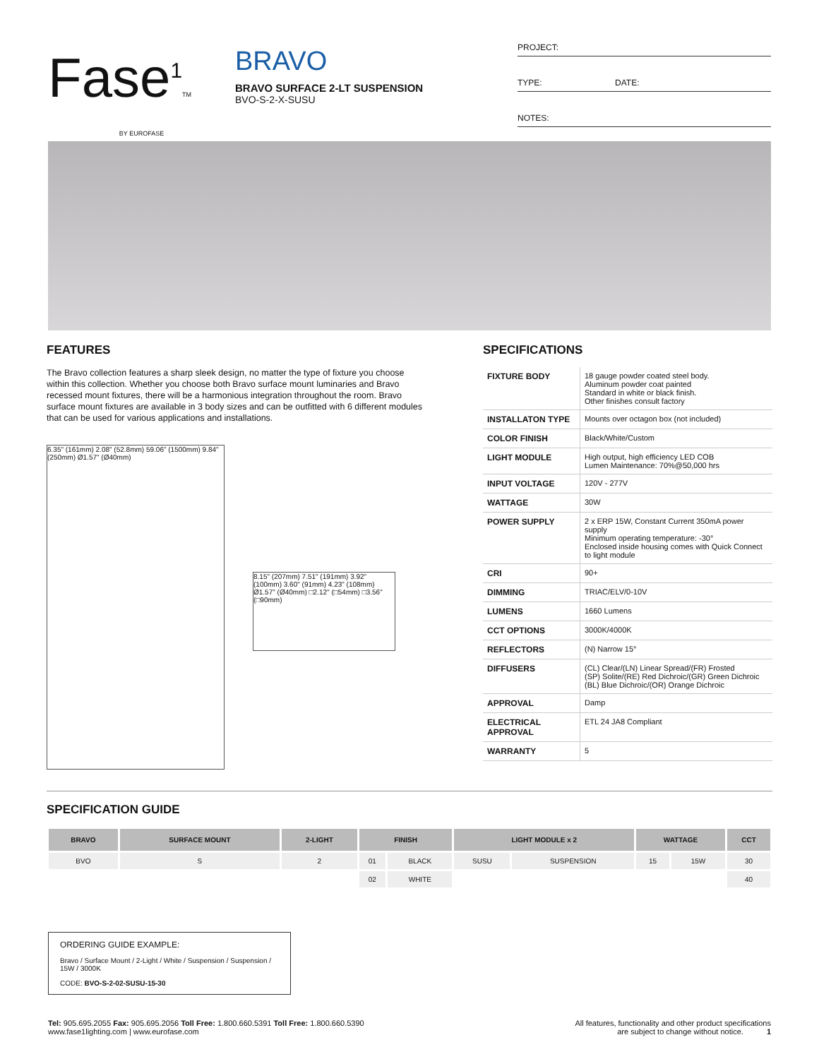Fase<sup>1</sup>TM
BY EUROFASE
BRAVO
BRAVO SURFACE 2-LT SUSPENSION
BVO-S-2-X-SUSU
PROJECT:
TYPE: DATE:
NOTES:
FEATURES
The Bravo collection features a sharp sleek design, no matter the type of fixture you choose within this collection. Whether you choose both Bravo surface mount luminaries and Bravo recessed mount fixtures, there will be a harmonious integration throughout the room. Bravo surface mount fixtures are available in 3 body sizes and can be outfitted with 6 different modules that can be used for various applications and installations.
6.35" (161mm) 2.08" (52.8mm) 59.06" (1500mm) 9.84" (250mm) Ø1.57" (Ø40mm)
8.15" (207mm) 7.51" (191mm) 3.92" (100mm) 3.60" (91mm) 4.23" (108mm) Ø1.57" (Ø40mm) □2.12" (□54mm) □3.56" (□90mm)
SPECIFICATIONS
| FIXTURE BODY | 18 gauge powder coated steel body. Aluminum powder coat painted Standard in white or black finish. Other finishes consult factory |
| INSTALLATON TYPE | Mounts over octagon box (not included) |
| COLOR FINISH | Black/White/Custom |
| LIGHT MODULE | High output, high efficiency LED COB Lumen Maintenance: 70%@50,000 hrs |
| INPUT VOLTAGE | 120V - 277V |
| WATTAGE | 30W |
| POWER SUPPLY | 2 x ERP 15W, Constant Current 350mA power supply Minimum operating temperature: -30° Enclosed inside housing comes with Quick Connect to light module |
| CRI | 90+ |
| DIMMING | TRIAC/ELV/0-10V |
| LUMENS | 1660 Lumens |
| CCT OPTIONS | 3000K/4000K |
| REFLECTORS | (N) Narrow 15° |
| DIFFUSERS | (CL) Clear/(LN) Linear Spread/(FR) Frosted (SP) Solite/(RE) Red Dichroic/(GR) Green Dichroic (BL) Blue Dichroic/(OR) Orange Dichroic |
| APPROVAL | Damp |
| ELECTRICAL APPROVAL | ETL 24 JA8 Compliant |
| WARRANTY | 5 |
SPECIFICATION GUIDE
| BRAVO | SURFACE MOUNT | 2-LIGHT | FINISH | | LIGHT MODULE x 2 | | WATTAGE | | CCT |
| --- | --- | --- | --- | --- | --- | --- | --- | --- | --- |
| BVO | S | 2 | 01 | BLACK | SUSU | SUSPENSION | 15 | 15W | 30 |
| | | | 02 | WHITE | | | | | 40 |
ORDERING GUIDE EXAMPLE:
Bravo / Surface Mount / 2-Light / White / Suspension / Suspension / 15W / 3000K
CODE: BVO-S-2-02-SUSU-15-30
Tel: 905.695.2055 Fax: 905.695.2056 Toll Free: 1.800.660.5391 Toll Free: 1.800.660.5390
www.fase1lighting.com | www.eurofase.com
All features, functionality and other product specifications
are subject to change without notice. 1